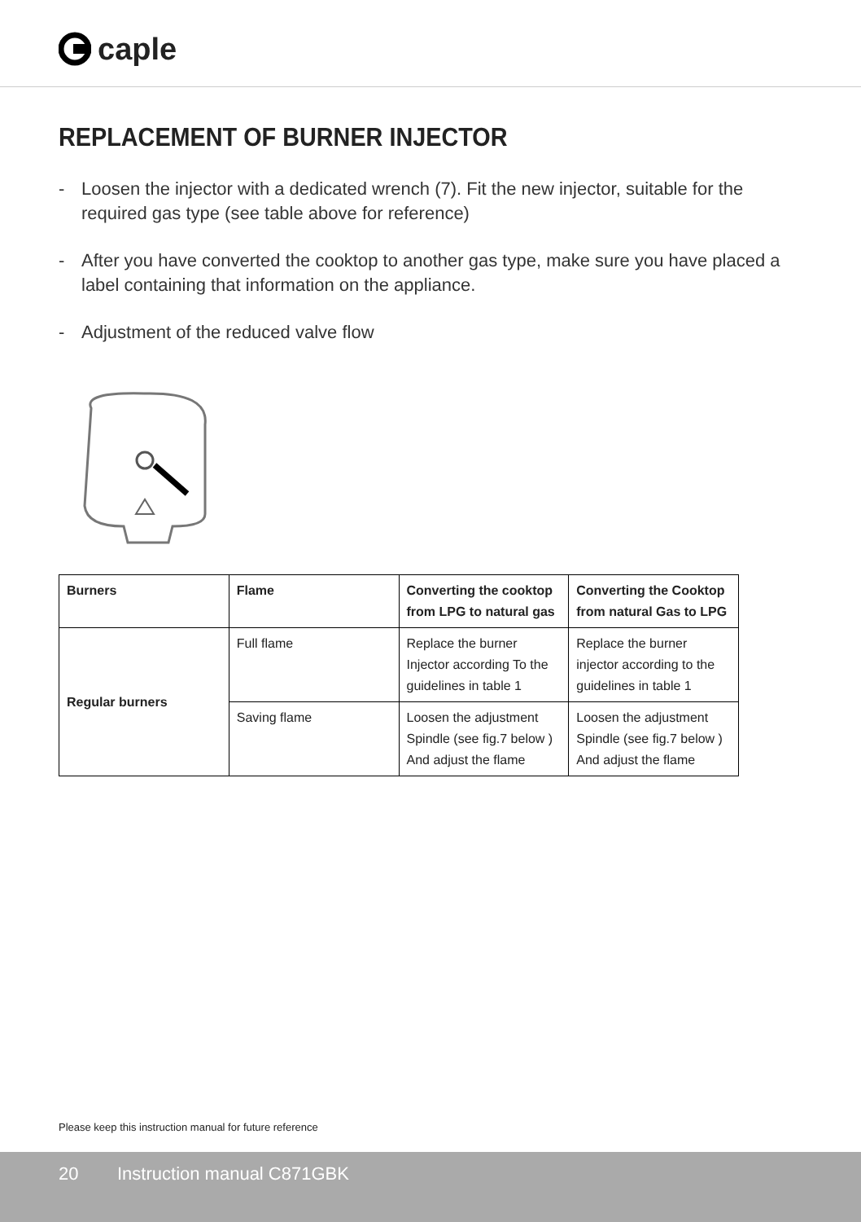caple
REPLACEMENT OF BURNER INJECTOR
- Loosen the injector with a dedicated wrench (7). Fit the new injector, suitable for the required gas type (see table above for reference)
- After you have converted the cooktop to another gas type, make sure you have placed a label containing that information on the appliance.
- Adjustment of the reduced valve flow
| Burners | Flame | Converting the cooktop from LPG to natural gas | Converting the Cooktop from natural Gas to LPG |
| --- | --- | --- | --- |
| Regular burners | Full flame | Replace the burner Injector according To the guidelines in table 1 | Replace the burner injector according to the guidelines in table 1 |
| | Saving flame | Loosen the adjustment Spindle (see fig.7 below ) And adjust the flame | Loosen the adjustment Spindle (see fig.7 below ) And adjust the flame |
Please keep this instruction manual for future reference
20 Instruction manual C871GBK